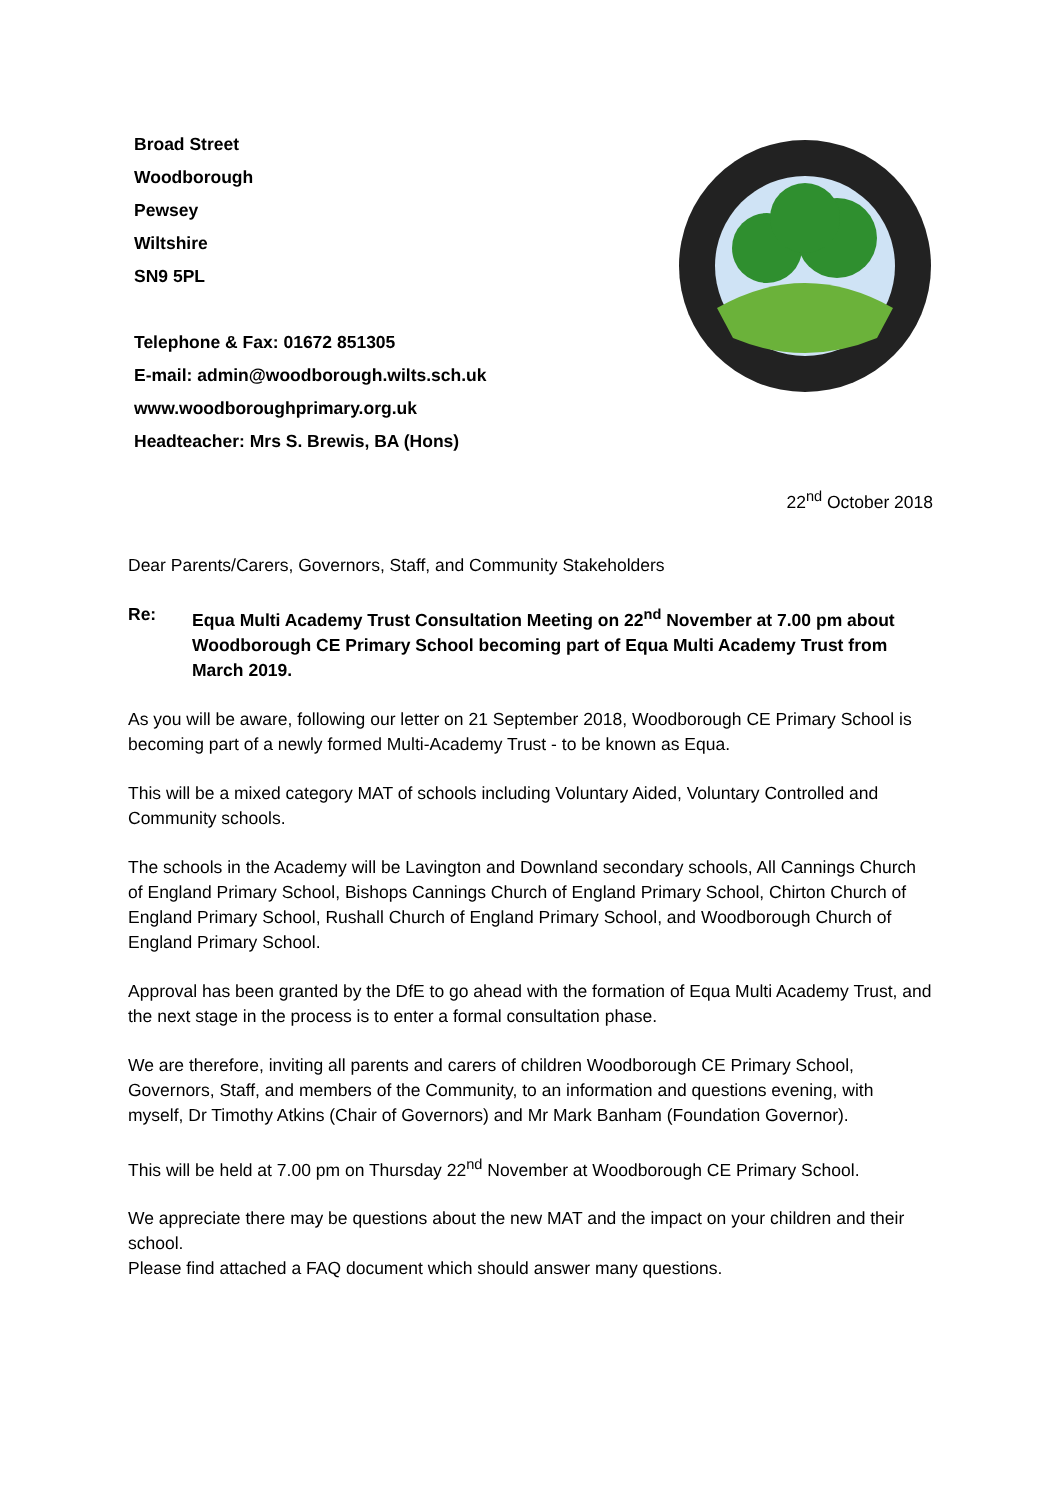Broad Street
Woodborough
Pewsey
Wiltshire
SN9 5PL
Telephone & Fax: 01672 851305
E-mail: admin@woodborough.wilts.sch.uk
www.woodboroughprimary.org.uk
Headteacher: Mrs S. Brewis, BA (Hons)
22<sup>nd</sup> October 2018
Dear Parents/Carers, Governors, Staff, and Community Stakeholders
Re: Equa Multi Academy Trust Consultation Meeting on 22<sup>nd</sup> November at 7.00 pm about Woodborough CE Primary School becoming part of Equa Multi Academy Trust from March 2019.
As you will be aware, following our letter on 21 September 2018, Woodborough CE Primary School is becoming part of a newly formed Multi-Academy Trust - to be known as Equa.
This will be a mixed category MAT of schools including Voluntary Aided, Voluntary Controlled and Community schools.
The schools in the Academy will be Lavington and Downland secondary schools, All Cannings Church of England Primary School, Bishops Cannings Church of England Primary School, Chirton Church of England Primary School, Rushall Church of England Primary School, and Woodborough Church of England Primary School.
Approval has been granted by the DfE to go ahead with the formation of Equa Multi Academy Trust, and the next stage in the process is to enter a formal consultation phase.
We are therefore, inviting all parents and carers of children Woodborough CE Primary School, Governors, Staff, and members of the Community, to an information and questions evening, with myself, Dr Timothy Atkins (Chair of Governors) and Mr Mark Banham (Foundation Governor).
This will be held at 7.00 pm on Thursday 22<sup>nd</sup> November at Woodborough CE Primary School.
We appreciate there may be questions about the new MAT and the impact on your children and their school.
Please find attached a FAQ document which should answer many questions.